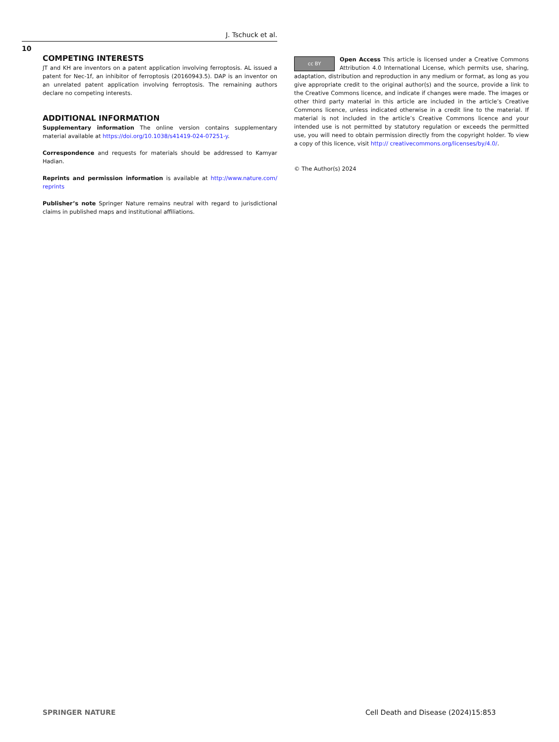J. Tschuck et al.
10
COMPETING INTERESTS
JT and KH are inventors on a patent application involving ferroptosis. AL issued a patent for Nec-1f, an inhibitor of ferroptosis (20160943.5). DAP is an inventor on an unrelated patent application involving ferroptosis. The remaining authors declare no competing interests.
ADDITIONAL INFORMATION
Supplementary information The online version contains supplementary material available at https://doi.org/10.1038/s41419-024-07251-y.
Correspondence and requests for materials should be addressed to Kamyar Hadian.
Reprints and permission information is available at http://www.nature.com/ reprints
Publisher’s note Springer Nature remains neutral with regard to jurisdictional claims in published maps and institutional affiliations.
cc BY
Open Access This article is licensed under a Creative Commons Attribution 4.0 International License, which permits use, sharing, adaptation, distribution and reproduction in any medium or format, as long as you give appropriate credit to the original author(s) and the source, provide a link to the Creative Commons licence, and indicate if changes were made. The images or other third party material in this article are included in the article’s Creative Commons licence, unless indicated otherwise in a credit line to the material. If material is not included in the article’s Creative Commons licence and your intended use is not permitted by statutory regulation or exceeds the permitted use, you will need to obtain permission directly from the copyright holder. To view a copy of this licence, visit http:// creativecommons.org/licenses/by/4.0/.
© The Author(s) 2024
SPRINGER NATURE
Cell Death and Disease (2024)15:853